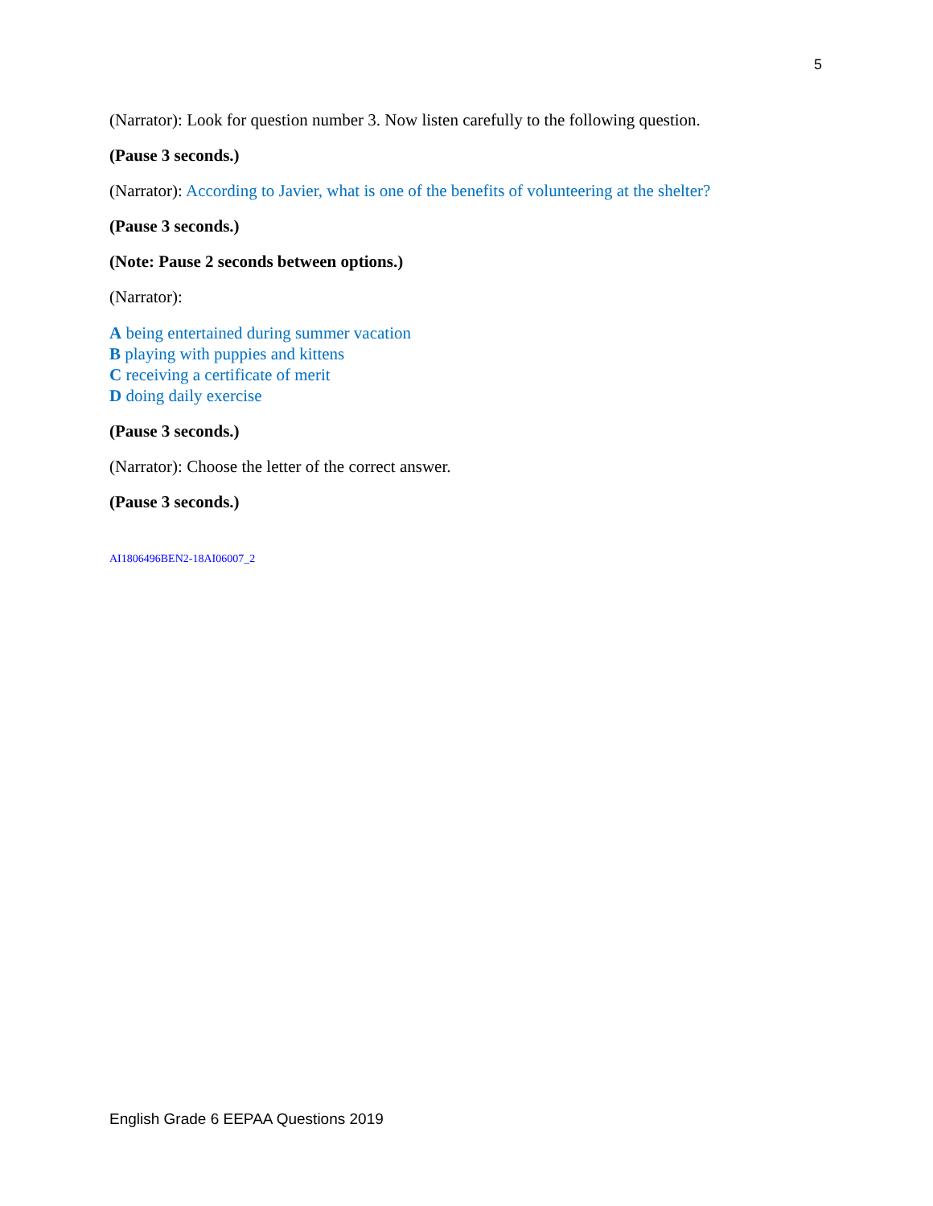5
(Narrator): Look for question number 3. Now listen carefully to the following question.
(Pause 3 seconds.)
(Narrator): According to Javier, what is one of the benefits of volunteering at the shelter?
(Pause 3 seconds.)
(Note: Pause 2 seconds between options.)
(Narrator):
A being entertained during summer vacation
B playing with puppies and kittens
C receiving a certificate of merit
D doing daily exercise
(Pause 3 seconds.)
(Narrator): Choose the letter of the correct answer.
(Pause 3 seconds.)
AI1806496BEN2-18AI06007_2
English Grade 6 EEPAA Questions 2019